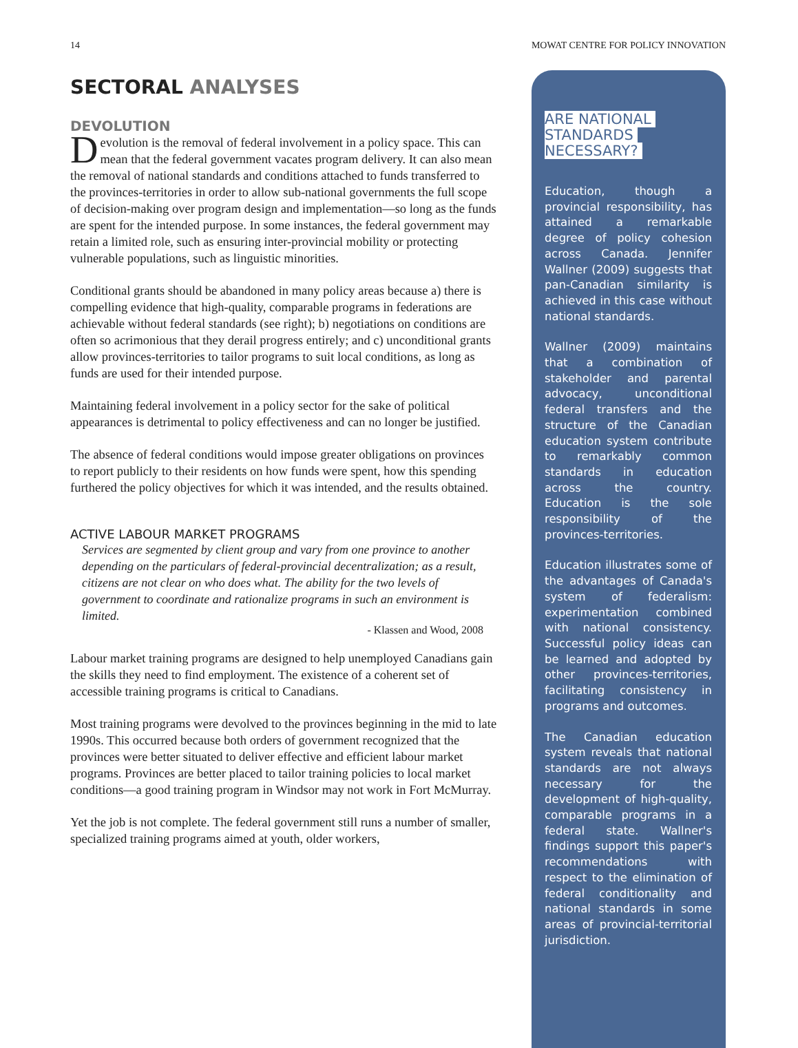14 MOWAT CENTRE FOR POLICY INNOVATION
SECTORAL ANALYSES
DEVOLUTION
Devolution is the removal of federal involvement in a policy space. This can mean that the federal government vacates program delivery. It can also mean the removal of national standards and conditions attached to funds transferred to the provinces-territories in order to allow sub-national governments the full scope of decision-making over program design and implementation—so long as the funds are spent for the intended purpose. In some instances, the federal government may retain a limited role, such as ensuring inter-provincial mobility or protecting vulnerable populations, such as linguistic minorities.
Conditional grants should be abandoned in many policy areas because a) there is compelling evidence that high-quality, comparable programs in federations are achievable without federal standards (see right); b) negotiations on conditions are often so acrimonious that they derail progress entirely; and c) unconditional grants allow provinces-territories to tailor programs to suit local conditions, as long as funds are used for their intended purpose.
Maintaining federal involvement in a policy sector for the sake of political appearances is detrimental to policy effectiveness and can no longer be justified.
The absence of federal conditions would impose greater obligations on provinces to report publicly to their residents on how funds were spent, how this spending furthered the policy objectives for which it was intended, and the results obtained.
ACTIVE LABOUR MARKET PROGRAMS
Services are segmented by client group and vary from one province to another depending on the particulars of federal-provincial decentralization; as a result, citizens are not clear on who does what. The ability for the two levels of government to coordinate and rationalize programs in such an environment is limited.
- Klassen and Wood, 2008
Labour market training programs are designed to help unemployed Canadians gain the skills they need to find employment. The existence of a coherent set of accessible training programs is critical to Canadians.
Most training programs were devolved to the provinces beginning in the mid to late 1990s. This occurred because both orders of government recognized that the provinces were better situated to deliver effective and efficient labour market programs. Provinces are better placed to tailor training policies to local market conditions—a good training program in Windsor may not work in Fort McMurray.
Yet the job is not complete. The federal government still runs a number of smaller, specialized training programs aimed at youth, older workers,
ARE NATIONAL
STANDARDS
NECESSARY?
Education, though a provincial responsibility, has attained a remarkable degree of policy cohesion across Canada. Jennifer Wallner (2009) suggests that pan-Canadian similarity is achieved in this case without national standards.
Wallner (2009) maintains that a combination of stakeholder and parental advocacy, unconditional federal transfers and the structure of the Canadian education system contribute to remarkably common standards in education across the country. Education is the sole responsibility of the provinces-territories.
Education illustrates some of the advantages of Canada's system of federalism: experimentation combined with national consistency. Successful policy ideas can be learned and adopted by other provinces-territories, facilitating consistency in programs and outcomes.
The Canadian education system reveals that national standards are not always necessary for the development of high-quality, comparable programs in a federal state. Wallner's findings support this paper's recommendations with respect to the elimination of federal conditionality and national standards in some areas of provincial-territorial jurisdiction.